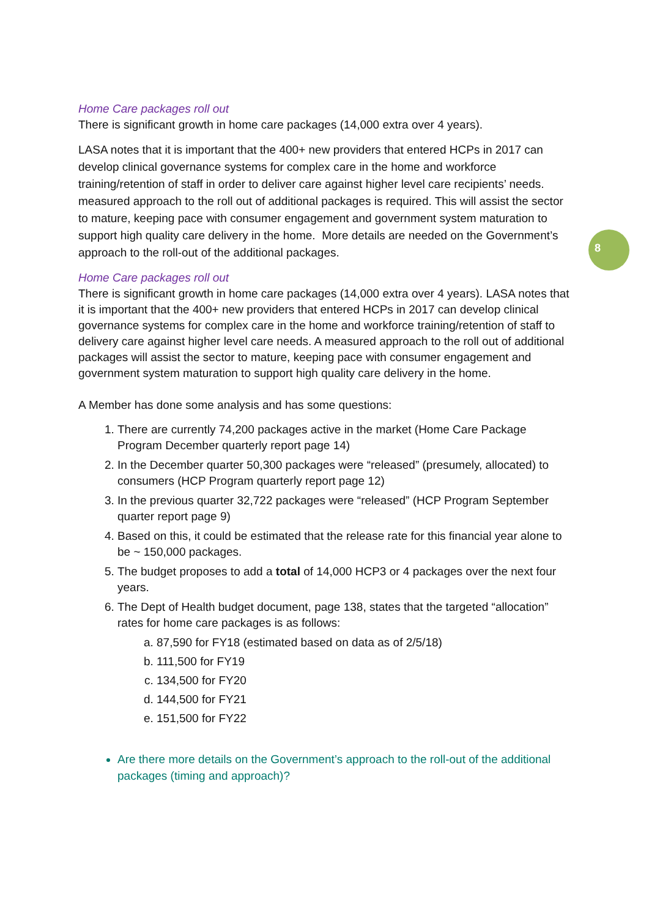8
Home Care packages roll out
There is significant growth in home care packages (14,000 extra over 4 years).
LASA notes that it is important that the 400+ new providers that entered HCPs in 2017 can develop clinical governance systems for complex care in the home and workforce training/retention of staff in order to deliver care against higher level care recipients’ needs. measured approach to the roll out of additional packages is required. This will assist the sector to mature, keeping pace with consumer engagement and government system maturation to support high quality care delivery in the home. More details are needed on the Government’s approach to the roll-out of the additional packages.
Home Care packages roll out
There is significant growth in home care packages (14,000 extra over 4 years). LASA notes that it is important that the 400+ new providers that entered HCPs in 2017 can develop clinical governance systems for complex care in the home and workforce training/retention of staff to delivery care against higher level care needs. A measured approach to the roll out of additional packages will assist the sector to mature, keeping pace with consumer engagement and government system maturation to support high quality care delivery in the home.
A Member has done some analysis and has some questions:
1. There are currently 74,200 packages active in the market (Home Care Package Program December quarterly report page 14)
2. In the December quarter 50,300 packages were “released” (presumely, allocated) to consumers (HCP Program quarterly report page 12)
3. In the previous quarter 32,722 packages were “released” (HCP Program September quarter report page 9)
4. Based on this, it could be estimated that the release rate for this financial year alone to be ~ 150,000 packages.
5. The budget proposes to add a total of 14,000 HCP3 or 4 packages over the next four years.
6. The Dept of Health budget document, page 138, states that the targeted “allocation” rates for home care packages is as follows:
a. 87,590 for FY18 (estimated based on data as of 2/5/18)
b. 111,500 for FY19
c. 134,500 for FY20
d. 144,500 for FY21
e. 151,500 for FY22
Are there more details on the Government’s approach to the roll-out of the additional packages (timing and approach)?